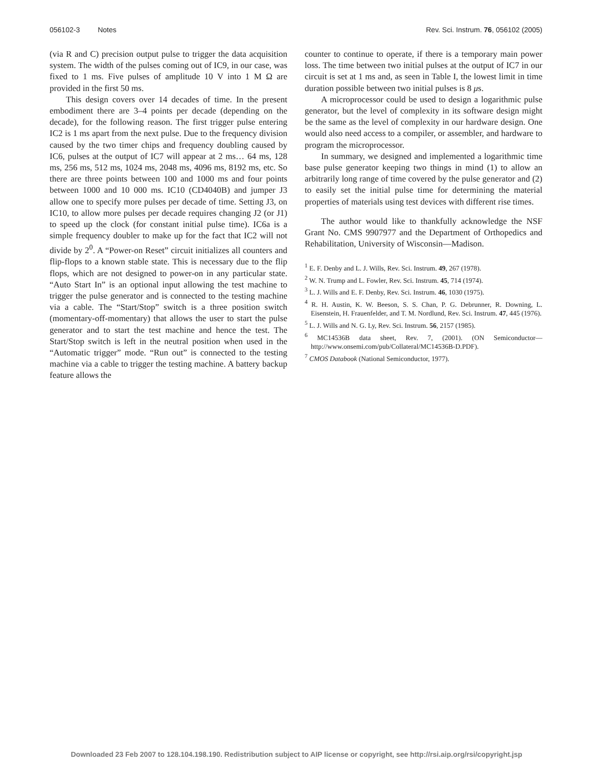056102-3 Notes Rev. Sci. Instrum. 76, 056102 (2005)
(via R and C) precision output pulse to trigger the data acquisition system. The width of the pulses coming out of IC9, in our case, was fixed to 1 ms. Five pulses of amplitude 10 V into 1 M Ω are provided in the first 50 ms.
This design covers over 14 decades of time. In the present embodiment there are 3–4 points per decade (depending on the decade), for the following reason. The first trigger pulse entering IC2 is 1 ms apart from the next pulse. Due to the frequency division caused by the two timer chips and frequency doubling caused by IC6, pulses at the output of IC7 will appear at 2 ms… 64 ms, 128 ms, 256 ms, 512 ms, 1024 ms, 2048 ms, 4096 ms, 8192 ms, etc. So there are three points between 100 and 1000 ms and four points between 1000 and 10 000 ms. IC10 (CD4040B) and jumper J3 allow one to specify more pulses per decade of time. Setting J3, on IC10, to allow more pulses per decade requires changing J2 (or J1) to speed up the clock (for constant initial pulse time). IC6a is a simple frequency doubler to make up for the fact that IC2 will not divide by 2<sup>0</sup>. A “Power-on Reset” circuit initializes all counters and flip-flops to a known stable state. This is necessary due to the flip flops, which are not designed to power-on in any particular state. “Auto Start In” is an optional input allowing the test machine to trigger the pulse generator and is connected to the testing machine via a cable. The “Start/Stop” switch is a three position switch (momentary-off-momentary) that allows the user to start the pulse generator and to start the test machine and hence the test. The Start/Stop switch is left in the neutral position when used in the “Automatic trigger” mode. “Run out” is connected to the testing machine via a cable to trigger the testing machine. A battery backup feature allows the
counter to continue to operate, if there is a temporary main power loss. The time between two initial pulses at the output of IC7 in our circuit is set at 1 ms and, as seen in Table I, the lowest limit in time duration possible between two initial pulses is 8 μs.
A microprocessor could be used to design a logarithmic pulse generator, but the level of complexity in its software design might be the same as the level of complexity in our hardware design. One would also need access to a compiler, or assembler, and hardware to program the microprocessor.
In summary, we designed and implemented a logarithmic time base pulse generator keeping two things in mind (1) to allow an arbitrarily long range of time covered by the pulse generator and (2) to easily set the initial pulse time for determining the material properties of materials using test devices with different rise times.
The author would like to thankfully acknowledge the NSF Grant No. CMS 9907977 and the Department of Orthopedics and Rehabilitation, University of Wisconsin—Madison.
<sup>1</sup> E. F. Denby and L. J. Wills, Rev. Sci. Instrum. 49, 267 (1978).
<sup>2</sup> W. N. Trump and L. Fowler, Rev. Sci. Instrum. 45, 714 (1974).
<sup>3</sup> L. J. Wills and E. F. Denby, Rev. Sci. Instrum. 46, 1030 (1975).
<sup>4</sup> R. H. Austin, K. W. Beeson, S. S. Chan, P. G. Debrunner, R. Downing, L. Eisenstein, H. Frauenfelder, and T. M. Nordlund, Rev. Sci. Instrum. 47, 445 (1976).
<sup>5</sup> L. J. Wills and N. G. Ly, Rev. Sci. Instrum. 56, 2157 (1985).
<sup>6</sup> MC14536B data sheet, Rev. 7, (2001). (ON Semiconductor—http://www.onsemi.com/pub/Collateral/MC14536B-D.PDF).
<sup>7</sup> CMOS Databook (National Semiconductor, 1977).
Downloaded 23 Feb 2007 to 128.104.198.190. Redistribution subject to AIP license or copyright, see http://rsi.aip.org/rsi/copyright.jsp